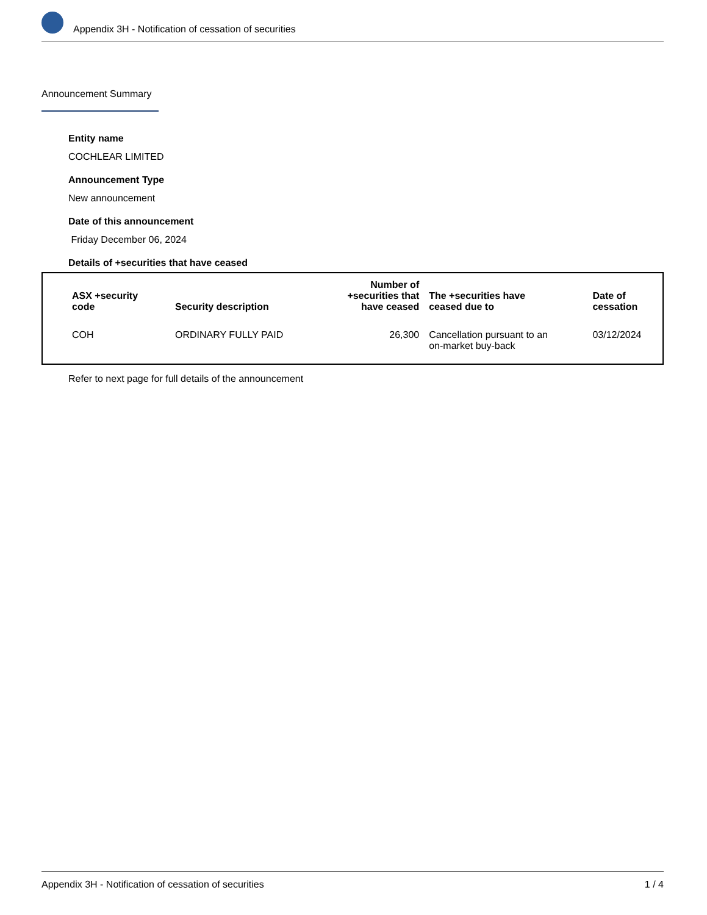Appendix 3H - Notification of cessation of securities
Announcement Summary
Entity name
COCHLEAR LIMITED
Announcement Type
New announcement
Date of this announcement
Friday December 06, 2024
Details of +securities that have ceased
| ASX +security code | Security description | Number of +securities that have ceased | The +securities have ceased due to | Date of cessation |
| --- | --- | --- | --- | --- |
| COH | ORDINARY FULLY PAID | 26,300 | Cancellation pursuant to an on-market buy-back | 03/12/2024 |
Refer to next page for full details of the announcement
Appendix 3H - Notification of cessation of securities 1 / 4